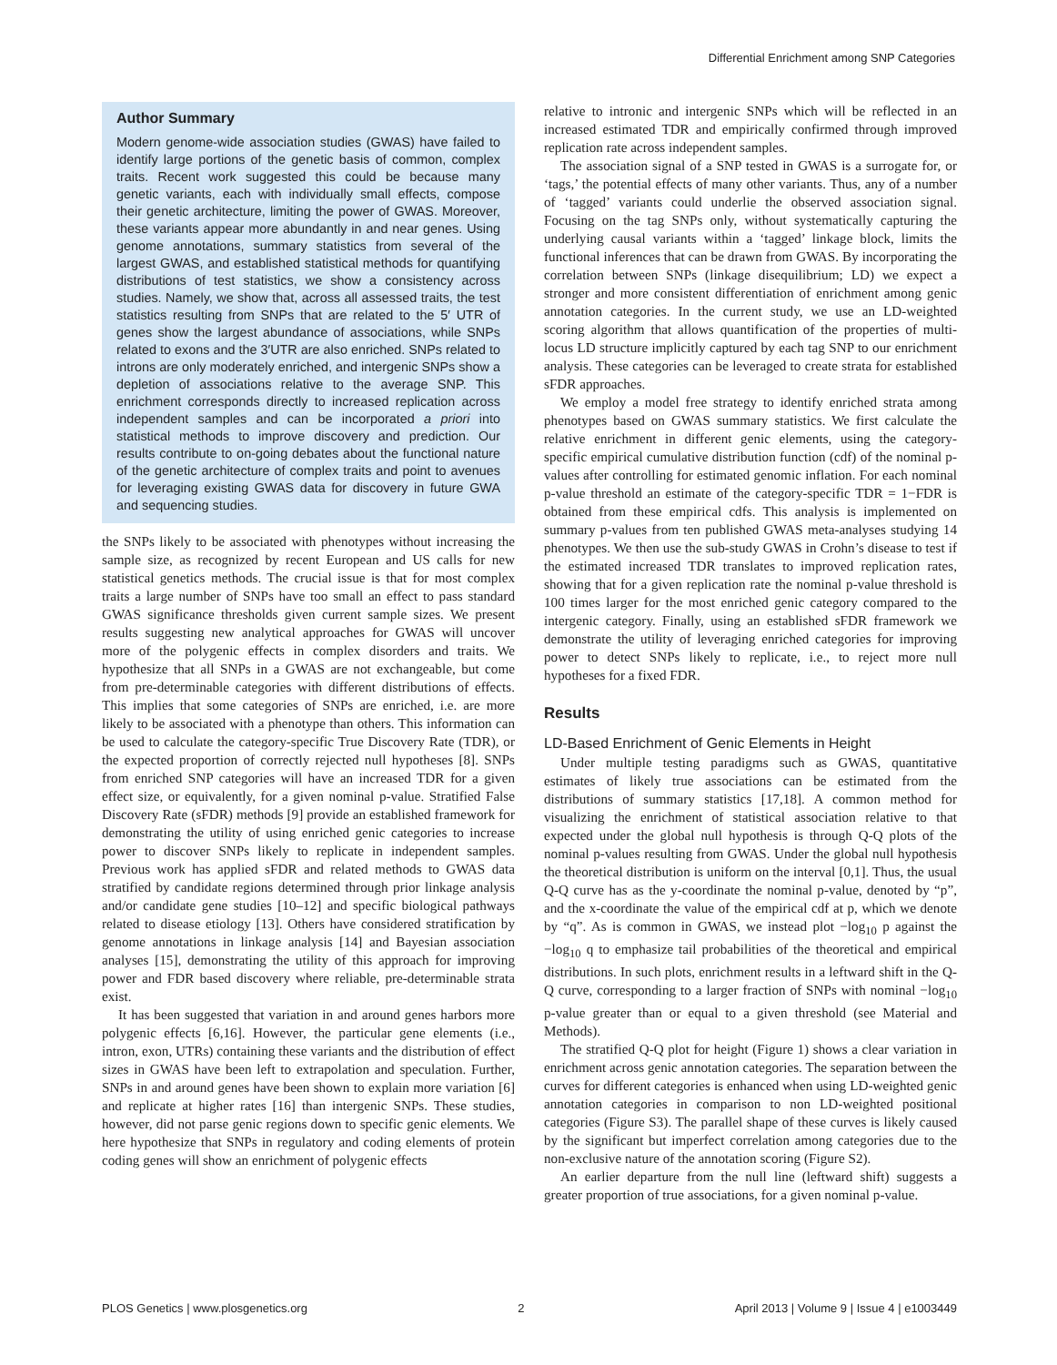Differential Enrichment among SNP Categories
Author Summary
Modern genome-wide association studies (GWAS) have failed to identify large portions of the genetic basis of common, complex traits. Recent work suggested this could be because many genetic variants, each with individually small effects, compose their genetic architecture, limiting the power of GWAS. Moreover, these variants appear more abundantly in and near genes. Using genome annotations, summary statistics from several of the largest GWAS, and established statistical methods for quantifying distributions of test statistics, we show a consistency across studies. Namely, we show that, across all assessed traits, the test statistics resulting from SNPs that are related to the 5′ UTR of genes show the largest abundance of associations, while SNPs related to exons and the 3′UTR are also enriched. SNPs related to introns are only moderately enriched, and intergenic SNPs show a depletion of associations relative to the average SNP. This enrichment corresponds directly to increased replication across independent samples and can be incorporated a priori into statistical methods to improve discovery and prediction. Our results contribute to on-going debates about the functional nature of the genetic architecture of complex traits and point to avenues for leveraging existing GWAS data for discovery in future GWA and sequencing studies.
the SNPs likely to be associated with phenotypes without increasing the sample size, as recognized by recent European and US calls for new statistical genetics methods. The crucial issue is that for most complex traits a large number of SNPs have too small an effect to pass standard GWAS significance thresholds given current sample sizes. We present results suggesting new analytical approaches for GWAS will uncover more of the polygenic effects in complex disorders and traits. We hypothesize that all SNPs in a GWAS are not exchangeable, but come from pre-determinable categories with different distributions of effects. This implies that some categories of SNPs are enriched, i.e. are more likely to be associated with a phenotype than others. This information can be used to calculate the category-specific True Discovery Rate (TDR), or the expected proportion of correctly rejected null hypotheses [8]. SNPs from enriched SNP categories will have an increased TDR for a given effect size, or equivalently, for a given nominal p-value. Stratified False Discovery Rate (sFDR) methods [9] provide an established framework for demonstrating the utility of using enriched genic categories to increase power to discover SNPs likely to replicate in independent samples. Previous work has applied sFDR and related methods to GWAS data stratified by candidate regions determined through prior linkage analysis and/or candidate gene studies [10–12] and specific biological pathways related to disease etiology [13]. Others have considered stratification by genome annotations in linkage analysis [14] and Bayesian association analyses [15], demonstrating the utility of this approach for improving power and FDR based discovery where reliable, pre-determinable strata exist.
It has been suggested that variation in and around genes harbors more polygenic effects [6,16]. However, the particular gene elements (i.e., intron, exon, UTRs) containing these variants and the distribution of effect sizes in GWAS have been left to extrapolation and speculation. Further, SNPs in and around genes have been shown to explain more variation [6] and replicate at higher rates [16] than intergenic SNPs. These studies, however, did not parse genic regions down to specific genic elements. We here hypothesize that SNPs in regulatory and coding elements of protein coding genes will show an enrichment of polygenic effects
relative to intronic and intergenic SNPs which will be reflected in an increased estimated TDR and empirically confirmed through improved replication rate across independent samples.
The association signal of a SNP tested in GWAS is a surrogate for, or ‘tags,’ the potential effects of many other variants. Thus, any of a number of ‘tagged’ variants could underlie the observed association signal. Focusing on the tag SNPs only, without systematically capturing the underlying causal variants within a ‘tagged’ linkage block, limits the functional inferences that can be drawn from GWAS. By incorporating the correlation between SNPs (linkage disequilibrium; LD) we expect a stronger and more consistent differentiation of enrichment among genic annotation categories. In the current study, we use an LD-weighted scoring algorithm that allows quantification of the properties of multi-locus LD structure implicitly captured by each tag SNP to our enrichment analysis. These categories can be leveraged to create strata for established sFDR approaches.
We employ a model free strategy to identify enriched strata among phenotypes based on GWAS summary statistics. We first calculate the relative enrichment in different genic elements, using the category-specific empirical cumulative distribution function (cdf) of the nominal p-values after controlling for estimated genomic inflation. For each nominal p-value threshold an estimate of the category-specific TDR = 1−FDR is obtained from these empirical cdfs. This analysis is implemented on summary p-values from ten published GWAS meta-analyses studying 14 phenotypes. We then use the sub-study GWAS in Crohn’s disease to test if the estimated increased TDR translates to improved replication rates, showing that for a given replication rate the nominal p-value threshold is 100 times larger for the most enriched genic category compared to the intergenic category. Finally, using an established sFDR framework we demonstrate the utility of leveraging enriched categories for improving power to detect SNPs likely to replicate, i.e., to reject more null hypotheses for a fixed FDR.
Results
LD-Based Enrichment of Genic Elements in Height
Under multiple testing paradigms such as GWAS, quantitative estimates of likely true associations can be estimated from the distributions of summary statistics [17,18]. A common method for visualizing the enrichment of statistical association relative to that expected under the global null hypothesis is through Q-Q plots of the nominal p-values resulting from GWAS. Under the global null hypothesis the theoretical distribution is uniform on the interval [0,1]. Thus, the usual Q-Q curve has as the y-coordinate the nominal p-value, denoted by “p”, and the x-coordinate the value of the empirical cdf at p, which we denote by “q”. As is common in GWAS, we instead plot −log<sub>10</sub> p against the −log<sub>10</sub> q to emphasize tail probabilities of the theoretical and empirical distributions. In such plots, enrichment results in a leftward shift in the Q-Q curve, corresponding to a larger fraction of SNPs with nominal −log<sub>10</sub> p-value greater than or equal to a given threshold (see Material and Methods).
The stratified Q-Q plot for height (Figure 1) shows a clear variation in enrichment across genic annotation categories. The separation between the curves for different categories is enhanced when using LD-weighted genic annotation categories in comparison to non LD-weighted positional categories (Figure S3). The parallel shape of these curves is likely caused by the significant but imperfect correlation among categories due to the non-exclusive nature of the annotation scoring (Figure S2).
An earlier departure from the null line (leftward shift) suggests a greater proportion of true associations, for a given nominal p-value.
PLOS Genetics | www.plosgenetics.org 2 April 2013 | Volume 9 | Issue 4 | e1003449